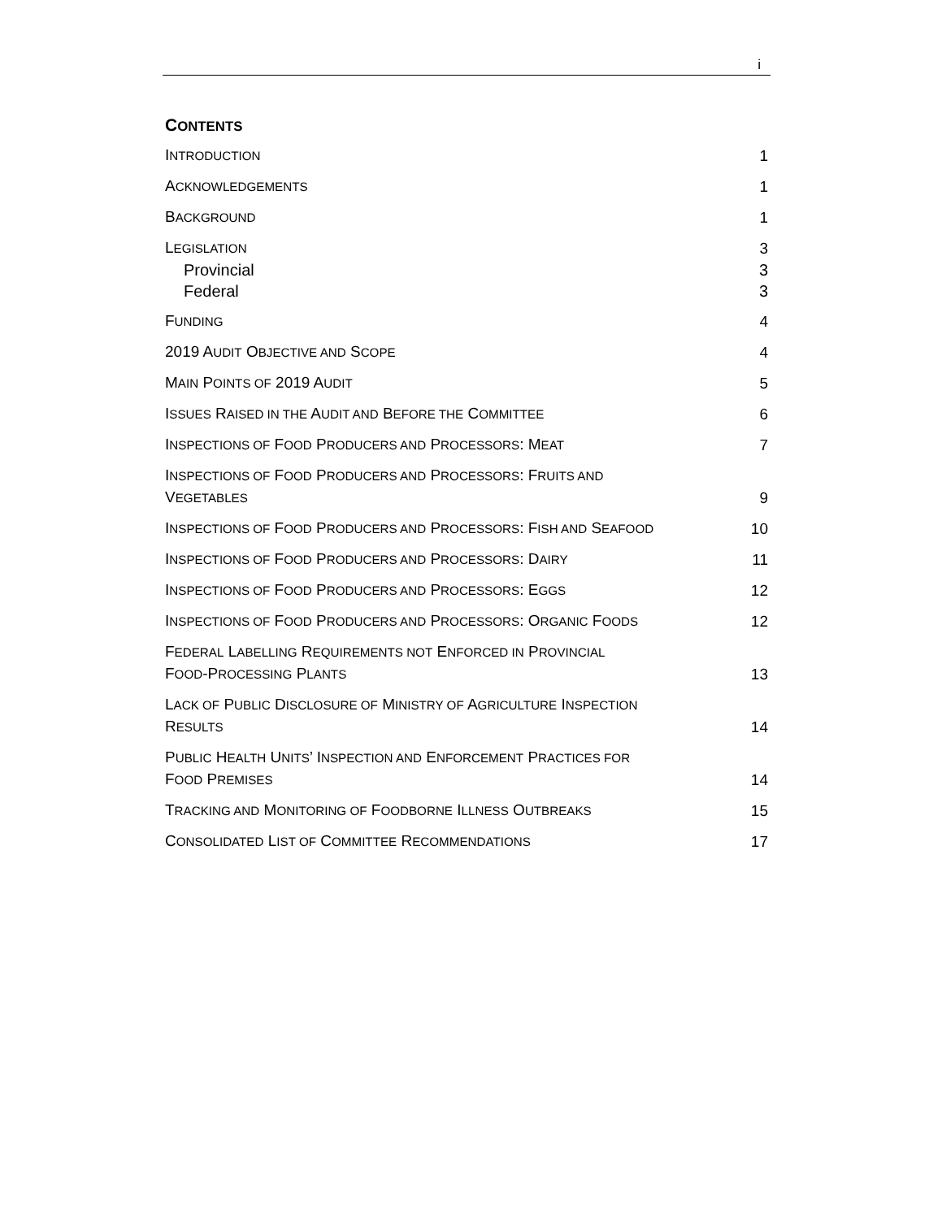i
CONTENTS
INTRODUCTION
1
ACKNOWLEDGEMENTS
1
BACKGROUND
1
LEGISLATION
3
Provincial 3
Federal 3
FUNDING
4
2019 AUDIT OBJECTIVE AND SCOPE
4
MAIN POINTS OF 2019 AUDIT
5
ISSUES RAISED IN THE AUDIT AND BEFORE THE COMMITTEE
6
INSPECTIONS OF FOOD PRODUCERS AND PROCESSORS: MEAT
7
INSPECTIONS OF FOOD PRODUCERS AND PROCESSORS: FRUITS AND
VEGETABLES
9
INSPECTIONS OF FOOD PRODUCERS AND PROCESSORS: FISH AND SEAFOOD
10
INSPECTIONS OF FOOD PRODUCERS AND PROCESSORS: DAIRY
11
INSPECTIONS OF FOOD PRODUCERS AND PROCESSORS: EGGS
12
INSPECTIONS OF FOOD PRODUCERS AND PROCESSORS: ORGANIC FOODS
12
FEDERAL LABELLING REQUIREMENTS NOT ENFORCED IN PROVINCIAL
FOOD-PROCESSING PLANTS
13
LACK OF PUBLIC DISCLOSURE OF MINISTRY OF AGRICULTURE INSPECTION
RESULTS
14
PUBLIC HEALTH UNITS’ INSPECTION AND ENFORCEMENT PRACTICES FOR
FOOD PREMISES
14
TRACKING AND MONITORING OF FOODBORNE ILLNESS OUTBREAKS
15
CONSOLIDATED LIST OF COMMITTEE RECOMMENDATIONS
17